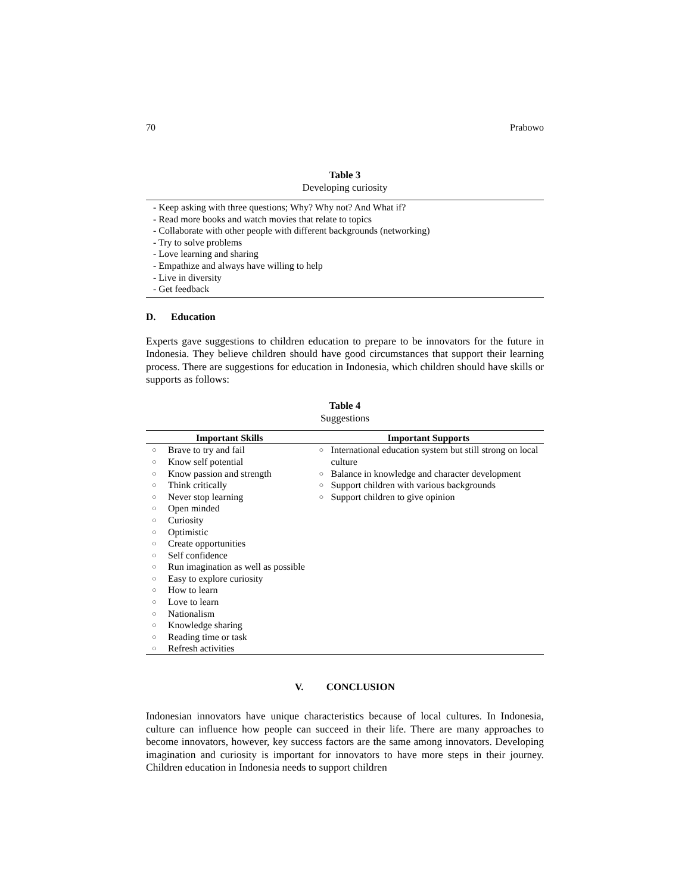70 Prabowo
Table 3
Developing curiosity
- Keep asking with three questions; Why? Why not? And What if?
- Read more books and watch movies that relate to topics
- Collaborate with other people with different backgrounds (networking)
- Try to solve problems
- Love learning and sharing
- Empathize and always have willing to help
- Live in diversity
- Get feedback
D. Education
Experts gave suggestions to children education to prepare to be innovators for the future in Indonesia. They believe children should have good circumstances that support their learning process. There are suggestions for education in Indonesia, which children should have skills or supports as follows:
Table 4
Suggestions
| Important Skills | Important Supports |
| --- | --- |
| ○ Brave to try and fail ○ Know self potential ○ Know passion and strength ○ Think critically ○ Never stop learning ○ Open minded ○ Curiosity ○ Optimistic ○ Create opportunities ○ Self confidence ○ Run imagination as well as possible ○ Easy to explore curiosity ○ How to learn ○ Love to learn ○ Nationalism ○ Knowledge sharing ○ Reading time or task ○ Refresh activities | ○ International education system but still strong on local culture ○ Balance in knowledge and character development ○ Support children with various backgrounds ○ Support children to give opinion |
V. CONCLUSION
Indonesian innovators have unique characteristics because of local cultures. In Indonesia, culture can influence how people can succeed in their life. There are many approaches to become innovators, however, key success factors are the same among innovators. Developing imagination and curiosity is important for innovators to have more steps in their journey. Children education in Indonesia needs to support children